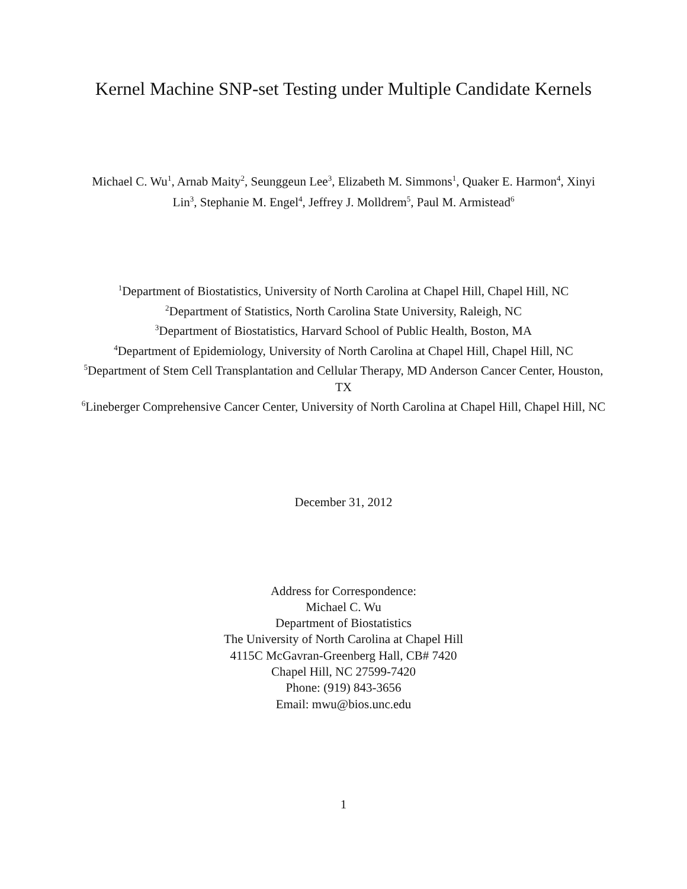Kernel Machine SNP-set Testing under Multiple Candidate Kernels
Michael C. Wu<sup>1</sup>, Arnab Maity<sup>2</sup>, Seunggeun Lee<sup>3</sup>, Elizabeth M. Simmons<sup>1</sup>, Quaker E. Harmon<sup>4</sup>, Xinyi Lin<sup>3</sup>, Stephanie M. Engel<sup>4</sup>, Jeffrey J. Molldrem<sup>5</sup>, Paul M. Armistead<sup>6</sup>
<sup>1</sup> Department of Biostatistics, University of North Carolina at Chapel Hill, Chapel Hill, NC
<sup>2</sup> Department of Statistics, North Carolina State University, Raleigh, NC
<sup>3</sup> Department of Biostatistics, Harvard School of Public Health, Boston, MA
<sup>4</sup> Department of Epidemiology, University of North Carolina at Chapel Hill, Chapel Hill, NC
<sup>5</sup> Department of Stem Cell Transplantation and Cellular Therapy, MD Anderson Cancer Center, Houston, TX
<sup>6</sup> Lineberger Comprehensive Cancer Center, University of North Carolina at Chapel Hill, Chapel Hill, NC
December 31, 2012
Address for Correspondence:
Michael C. Wu
Department of Biostatistics
The University of North Carolina at Chapel Hill
4115C McGavran-Greenberg Hall, CB# 7420
Chapel Hill, NC 27599-7420
Phone: (919) 843-3656
Email: mwu@bios.unc.edu
1